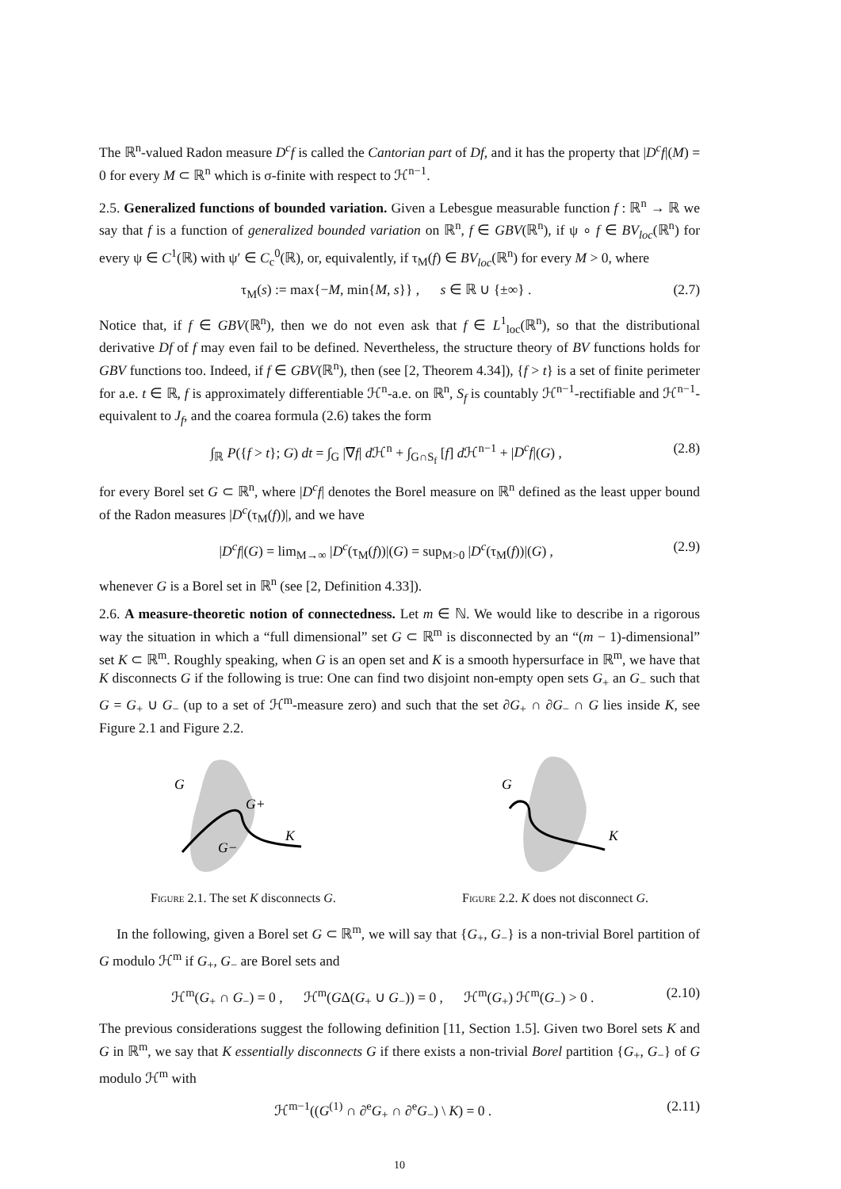The ℝ<sup>n</sup>-valued Radon measure D<sup>c</sup>f is called the Cantorian part of Df, and it has the property that |D<sup>c</sup>f|(M) = 0 for every M ⊂ ℝ<sup>n</sup> which is σ-finite with respect to ℋ<sup>n−1</sup>.
2.5. Generalized functions of bounded variation. Given a Lebesgue measurable function f : ℝ<sup>n</sup> → ℝ we say that f is a function of generalized bounded variation on ℝ<sup>n</sup>, f ∈ GBV(ℝ<sup>n</sup>), if ψ ∘ f ∈ BV<sub>loc</sub>(ℝ<sup>n</sup>) for every ψ ∈ C<sup>1</sup>(ℝ) with ψ′ ∈ C<sub>c</sub><sup>0</sup>(ℝ), or, equivalently, if τ<sub>M</sub>(f) ∈ BV<sub>loc</sub>(ℝ<sup>n</sup>) for every M > 0, where
τ<sub>M</sub>(s) := max{−M, min{M, s}} , s ∈ ℝ ∪ {±∞} . (2.7)
Notice that, if f ∈ GBV(ℝ<sup>n</sup>), then we do not even ask that f ∈ L<sup>1</sup><sub>loc</sub>(ℝ<sup>n</sup>), so that the distributional derivative Df of f may even fail to be defined. Nevertheless, the structure theory of BV functions holds for GBV functions too. Indeed, if f ∈ GBV(ℝ<sup>n</sup>), then (see [2, Theorem 4.34]), {f > t} is a set of finite perimeter for a.e. t ∈ ℝ, f is approximately differentiable ℋ<sup>n</sup>-a.e. on ℝ<sup>n</sup>, S<sub>f</sub> is countably ℋ<sup>n−1</sup>-rectifiable and ℋ<sup>n−1</sup>-equivalent to J<sub>f</sub>, and the coarea formula (2.6) takes the form
∫<sub>ℝ</sub> P({f > t}; G) dt = ∫<sub>G</sub> |∇f| d ℋ<sup>n</sup> + ∫<sub>G∩S<sub>f</sub></sub> [f] d ℋ<sup>n−1</sup> + |D<sup>c</sup>f|(G) , (2.8)
for every Borel set G ⊂ ℝ<sup>n</sup>, where |D<sup>c</sup>f| denotes the Borel measure on ℝ<sup>n</sup> defined as the least upper bound of the Radon measures |D<sup>c</sup>(τ<sub>M</sub>(f))|, and we have
|D<sup>c</sup>f|(G) = lim<sub>M→∞</sub> |D<sup>c</sup>(τ<sub>M</sub>(f))|(G) = sup<sub>M>0</sub> |D<sup>c</sup>(τ<sub>M</sub>(f))|(G) , (2.9)
whenever G is a Borel set in ℝ<sup>n</sup> (see [2, Definition 4.33]).
2.6. A measure-theoretic notion of connectedness. Let m ∈ ℕ. We would like to describe in a rigorous way the situation in which a “full dimensional” set G ⊂ ℝ<sup>m</sup> is disconnected by an “(m − 1)-dimensional” set K ⊂ ℝ<sup>m</sup>. Roughly speaking, when G is an open set and K is a smooth hypersurface in ℝ<sup>m</sup>, we have that K disconnects G if the following is true: One can find two disjoint non-empty open sets G<sub>+</sub> an G<sub>−</sub> such that G = G<sub>+</sub> ∪ G<sub>−</sub> (up to a set of ℋ<sup>m</sup>-measure zero) and such that the set ∂G<sub>+</sub> ∩ ∂G<sub>−</sub> ∩ G lies inside K, see Figure 2.1 and Figure 2.2.
G
G+
G−
K
Figure 2.1. The set K disconnects G.
G
K
Figure 2.2. K does not disconnect G.
In the following, given a Borel set G ⊂ ℝ<sup>m</sup>, we will say that {G<sub>+</sub>, G<sub>−</sub>} is a non-trivial Borel partition of G modulo ℋ<sup>m</sup> if G<sub>+</sub>, G<sub>−</sub> are Borel sets and
ℋ<sup>m</sup>(G<sub>+</sub> ∩ G<sub>−</sub>) = 0 , ℋ<sup>m</sup>(GΔ(G<sub>+</sub> ∪ G<sub>−</sub>)) = 0 , ℋ<sup>m</sup>(G<sub>+</sub>) ℋ<sup>m</sup>(G<sub>−</sub>) > 0 . (2.10)
The previous considerations suggest the following definition [11, Section 1.5]. Given two Borel sets K and G in ℝ<sup>m</sup>, we say that K essentially disconnects G if there exists a non-trivial Borel partition {G<sub>+</sub>, G<sub>−</sub>} of G modulo ℋ<sup>m</sup> with
ℋ<sup>m−1</sup>((G<sup>(1)</sup> ∩ ∂<sup>e</sup>G<sub>+</sub> ∩ ∂<sup>e</sup>G<sub>−</sub>) \ K) = 0 . (2.11)
10